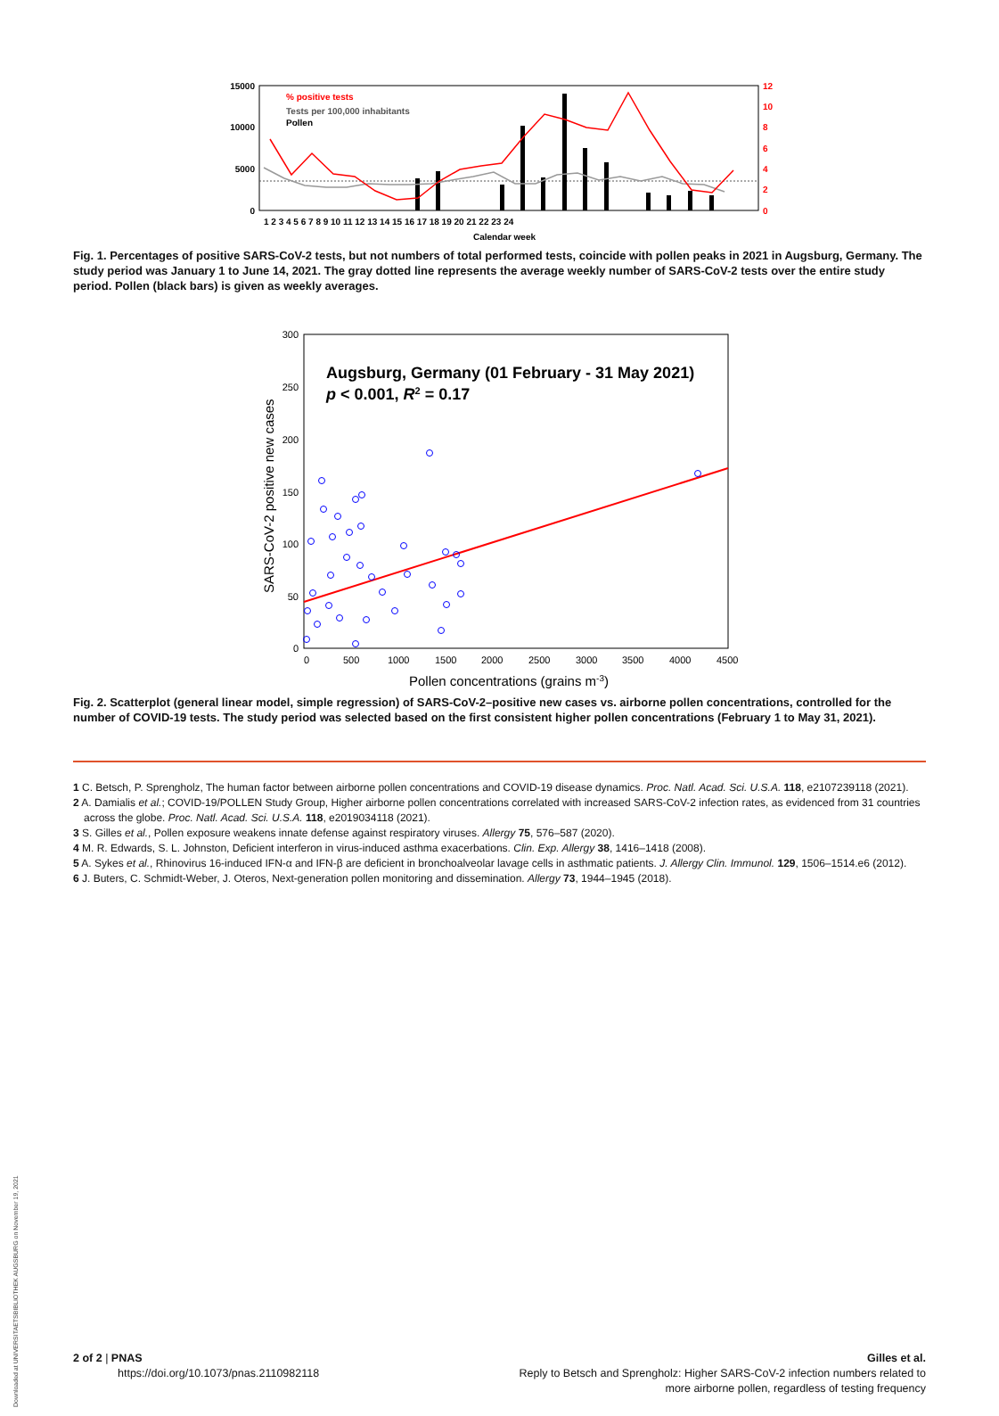15000
10000
5000
0
12
10
8
6
4
2
0
% positive tests
Tests per 100,000 inhabitants
Pollen
1 2 3 4 5 6 7 8 9 10 11 12 13 14 15 16 17 18 19 20 21 22 23 24
Calendar week
Fig. 1. Percentages of positive SARS-CoV-2 tests, but not numbers of total performed tests, coincide with pollen peaks in 2021 in Augsburg, Germany. The study period was January 1 to June 14, 2021. The gray dotted line represents the average weekly number of SARS-CoV-2 tests over the entire study period. Pollen (black bars) is given as weekly averages.
300
250
200
150
100
50
0
0
500
1000
1500
2000
2500
3000
3500
4000
4500
Pollen concentrations (grains m-3)
SARS-CoV-2 positive new cases
Augsburg, Germany (01 February - 31 May 2021)
p < 0.001, R2 = 0.17
Fig. 2. Scatterplot (general linear model, simple regression) of SARS-CoV-2–positive new cases vs. airborne pollen concentrations, controlled for the number of COVID-19 tests. The study period was selected based on the first consistent higher pollen concentrations (February 1 to May 31, 2021).
1 C. Betsch, P. Sprengholz, The human factor between airborne pollen concentrations and COVID-19 disease dynamics. Proc. Natl. Acad. Sci. U.S.A. 118, e2107239118 (2021).
2 A. Damialis et al.; COVID-19/POLLEN Study Group, Higher airborne pollen concentrations correlated with increased SARS-CoV-2 infection rates, as evidenced from 31 countries across the globe. Proc. Natl. Acad. Sci. U.S.A. 118, e2019034118 (2021).
3 S. Gilles et al., Pollen exposure weakens innate defense against respiratory viruses. Allergy 75, 576–587 (2020).
4 M. R. Edwards, S. L. Johnston, Deficient interferon in virus-induced asthma exacerbations. Clin. Exp. Allergy 38, 1416–1418 (2008).
5 A. Sykes et al., Rhinovirus 16-induced IFN-α and IFN-β are deficient in bronchoalveolar lavage cells in asthmatic patients. J. Allergy Clin. Immunol. 129, 1506–1514.e6 (2012).
6 J. Buters, C. Schmidt-Weber, J. Oteros, Next-generation pollen monitoring and dissemination. Allergy 73, 1944–1945 (2018).
2 of 2 | PNAS
https://doi.org/10.1073/pnas.2110982118
Gilles et al.
Reply to Betsch and Sprengholz: Higher SARS-CoV-2 infection numbers related to
more airborne pollen, regardless of testing frequency
Downloaded at UNIVERSITAETSBIBLIOTHEK AUGSBURG on November 19, 2021